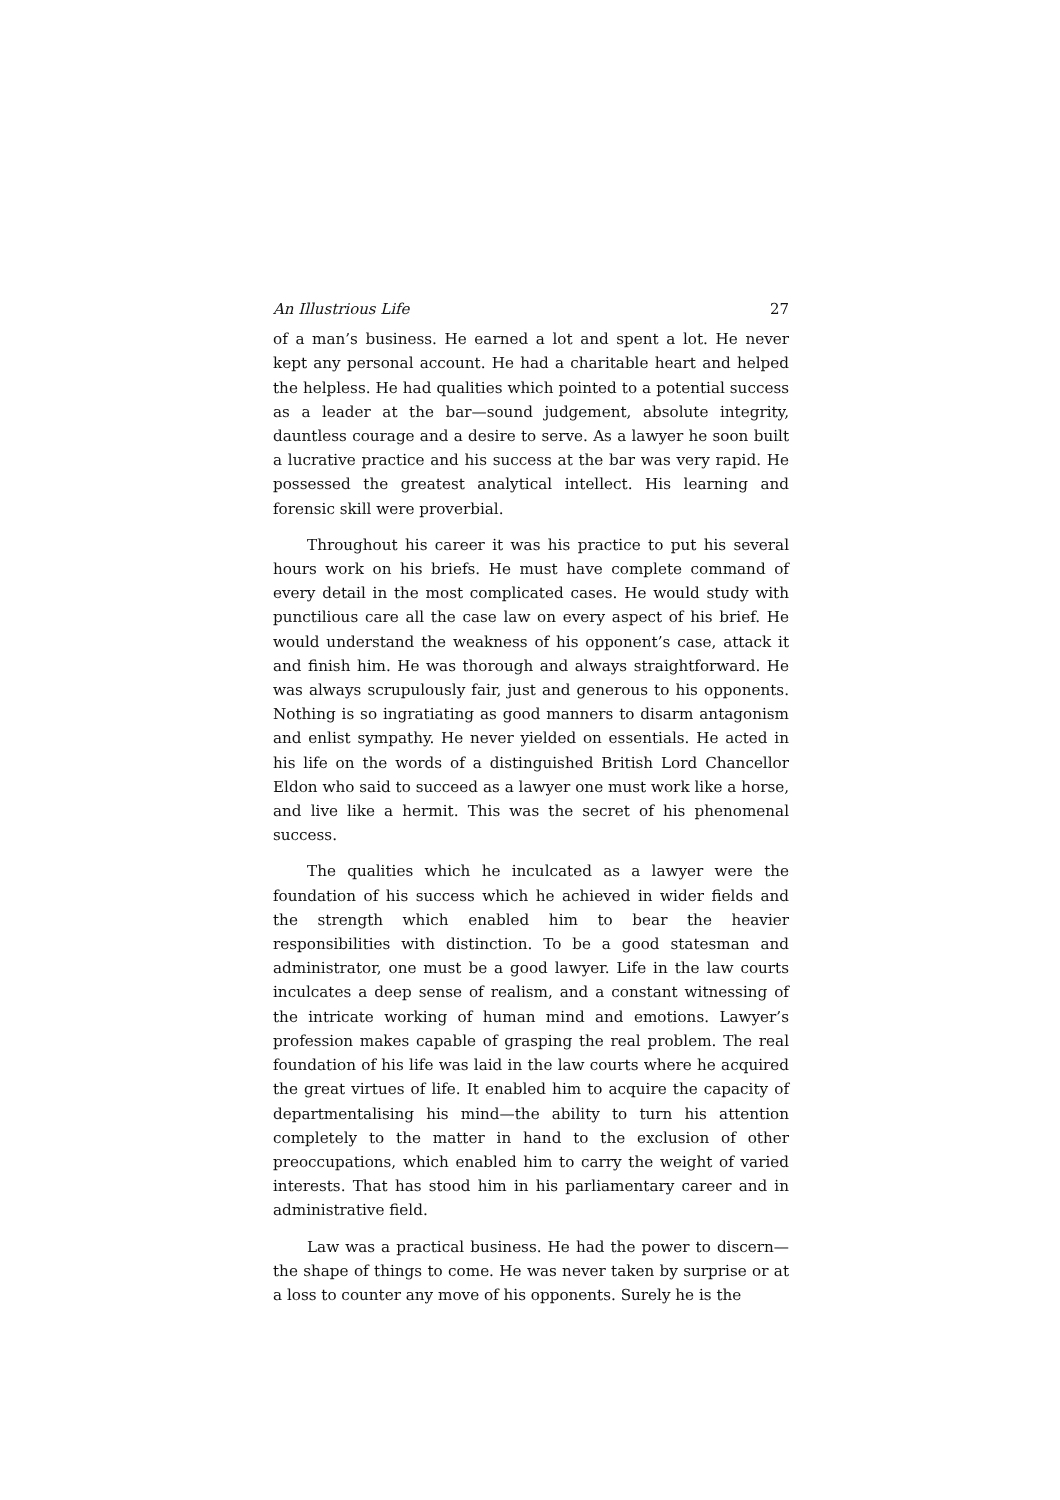An Illustrious Life 27
of a man’s business. He earned a lot and spent a lot. He never kept any personal account. He had a charitable heart and helped the helpless. He had qualities which pointed to a potential success as a leader at the bar—sound judgement, absolute integrity, dauntless courage and a desire to serve. As a lawyer he soon built a lucrative practice and his success at the bar was very rapid. He possessed the greatest analytical intellect. His learning and forensic skill were proverbial.
Throughout his career it was his practice to put his several hours work on his briefs. He must have complete command of every detail in the most complicated cases. He would study with punctilious care all the case law on every aspect of his brief. He would understand the weakness of his opponent’s case, attack it and finish him. He was thorough and always straightforward. He was always scrupulously fair, just and generous to his opponents. Nothing is so ingratiating as good manners to disarm antagonism and enlist sympathy. He never yielded on essentials. He acted in his life on the words of a distinguished British Lord Chancellor Eldon who said to succeed as a lawyer one must work like a horse, and live like a hermit. This was the secret of his phenomenal success.
The qualities which he inculcated as a lawyer were the foundation of his success which he achieved in wider fields and the strength which enabled him to bear the heavier responsibilities with distinction. To be a good statesman and administrator, one must be a good lawyer. Life in the law courts inculcates a deep sense of realism, and a constant witnessing of the intricate working of human mind and emotions. Lawyer’s profession makes capable of grasping the real problem. The real foundation of his life was laid in the law courts where he acquired the great virtues of life. It enabled him to acquire the capacity of departmentalising his mind—the ability to turn his attention completely to the matter in hand to the exclusion of other preoccupations, which enabled him to carry the weight of varied interests. That has stood him in his parliamentary career and in administrative field.
Law was a practical business. He had the power to discern—the shape of things to come. He was never taken by surprise or at a loss to counter any move of his opponents. Surely he is the